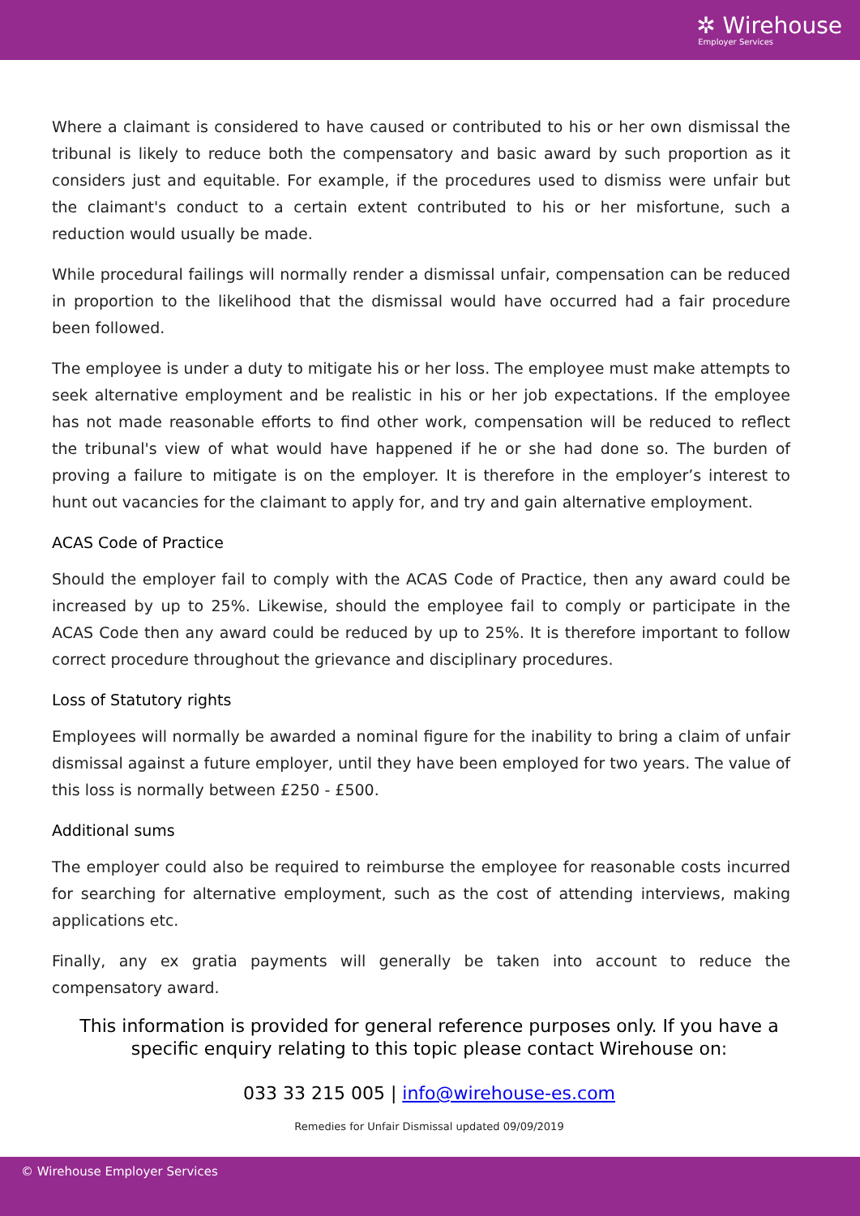✲ Wirehouse
Employer Services
Where a claimant is considered to have caused or contributed to his or her own dismissal the tribunal is likely to reduce both the compensatory and basic award by such proportion as it considers just and equitable. For example, if the procedures used to dismiss were unfair but the claimant's conduct to a certain extent contributed to his or her misfortune, such a reduction would usually be made.
While procedural failings will normally render a dismissal unfair, compensation can be reduced in proportion to the likelihood that the dismissal would have occurred had a fair procedure been followed.
The employee is under a duty to mitigate his or her loss. The employee must make attempts to seek alternative employment and be realistic in his or her job expectations. If the employee has not made reasonable efforts to find other work, compensation will be reduced to reflect the tribunal's view of what would have happened if he or she had done so. The burden of proving a failure to mitigate is on the employer. It is therefore in the employer’s interest to hunt out vacancies for the claimant to apply for, and try and gain alternative employment.
ACAS Code of Practice
Should the employer fail to comply with the ACAS Code of Practice, then any award could be increased by up to 25%. Likewise, should the employee fail to comply or participate in the ACAS Code then any award could be reduced by up to 25%. It is therefore important to follow correct procedure throughout the grievance and disciplinary procedures.
Loss of Statutory rights
Employees will normally be awarded a nominal figure for the inability to bring a claim of unfair dismissal against a future employer, until they have been employed for two years. The value of this loss is normally between £250 - £500.
Additional sums
The employer could also be required to reimburse the employee for reasonable costs incurred for searching for alternative employment, such as the cost of attending interviews, making applications etc.
Finally, any ex gratia payments will generally be taken into account to reduce the compensatory award.
This information is provided for general reference purposes only. If you have a specific enquiry relating to this topic please contact Wirehouse on:
033 33 215 005 | info@wirehouse-es.com
Remedies for Unfair Dismissal updated 09/09/2019
© Wirehouse Employer Services